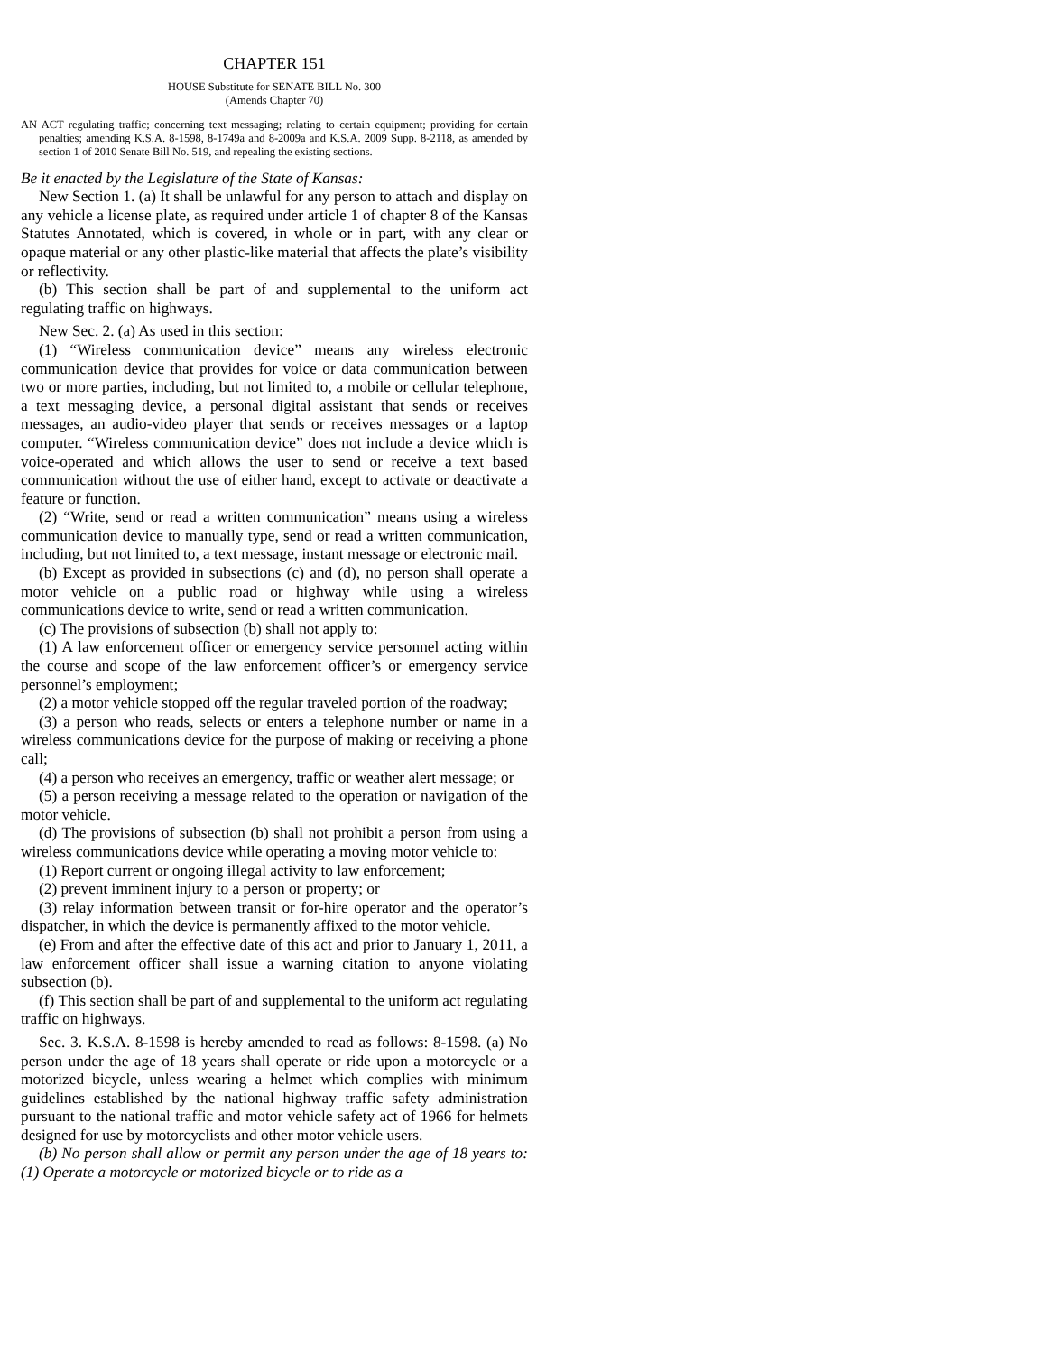CHAPTER 151
HOUSE Substitute for SENATE BILL No. 300
(Amends Chapter 70)
AN ACT regulating traffic; concerning text messaging; relating to certain equipment; providing for certain penalties; amending K.S.A. 8-1598, 8-1749a and 8-2009a and K.S.A. 2009 Supp. 8-2118, as amended by section 1 of 2010 Senate Bill No. 519, and repealing the existing sections.
Be it enacted by the Legislature of the State of Kansas:
New Section 1. (a) It shall be unlawful for any person to attach and display on any vehicle a license plate, as required under article 1 of chapter 8 of the Kansas Statutes Annotated, which is covered, in whole or in part, with any clear or opaque material or any other plastic-like material that affects the plate’s visibility or reflectivity.
(b) This section shall be part of and supplemental to the uniform act regulating traffic on highways.
New Sec. 2. (a) As used in this section:
(1) “Wireless communication device” means any wireless electronic communication device that provides for voice or data communication between two or more parties, including, but not limited to, a mobile or cellular telephone, a text messaging device, a personal digital assistant that sends or receives messages, an audio-video player that sends or receives messages or a laptop computer. “Wireless communication device” does not include a device which is voice-operated and which allows the user to send or receive a text based communication without the use of either hand, except to activate or deactivate a feature or function.
(2) “Write, send or read a written communication” means using a wireless communication device to manually type, send or read a written communication, including, but not limited to, a text message, instant message or electronic mail.
(b) Except as provided in subsections (c) and (d), no person shall operate a motor vehicle on a public road or highway while using a wireless communications device to write, send or read a written communication.
(c) The provisions of subsection (b) shall not apply to:
(1) A law enforcement officer or emergency service personnel acting within the course and scope of the law enforcement officer’s or emergency service personnel’s employment;
(2) a motor vehicle stopped off the regular traveled portion of the roadway;
(3) a person who reads, selects or enters a telephone number or name in a wireless communications device for the purpose of making or receiving a phone call;
(4) a person who receives an emergency, traffic or weather alert message; or
(5) a person receiving a message related to the operation or navigation of the motor vehicle.
(d) The provisions of subsection (b) shall not prohibit a person from using a wireless communications device while operating a moving motor vehicle to:
(1) Report current or ongoing illegal activity to law enforcement;
(2) prevent imminent injury to a person or property; or
(3) relay information between transit or for-hire operator and the operator’s dispatcher, in which the device is permanently affixed to the motor vehicle.
(e) From and after the effective date of this act and prior to January 1, 2011, a law enforcement officer shall issue a warning citation to anyone violating subsection (b).
(f) This section shall be part of and supplemental to the uniform act regulating traffic on highways.
Sec. 3. K.S.A. 8-1598 is hereby amended to read as follows: 8-1598. (a) No person under the age of 18 years shall operate or ride upon a motorcycle or a motorized bicycle, unless wearing a helmet which complies with minimum guidelines established by the national highway traffic safety administration pursuant to the national traffic and motor vehicle safety act of 1966 for helmets designed for use by motorcyclists and other motor vehicle users.
(b) No person shall allow or permit any person under the age of 18 years to: (1) Operate a motorcycle or motorized bicycle or to ride as a